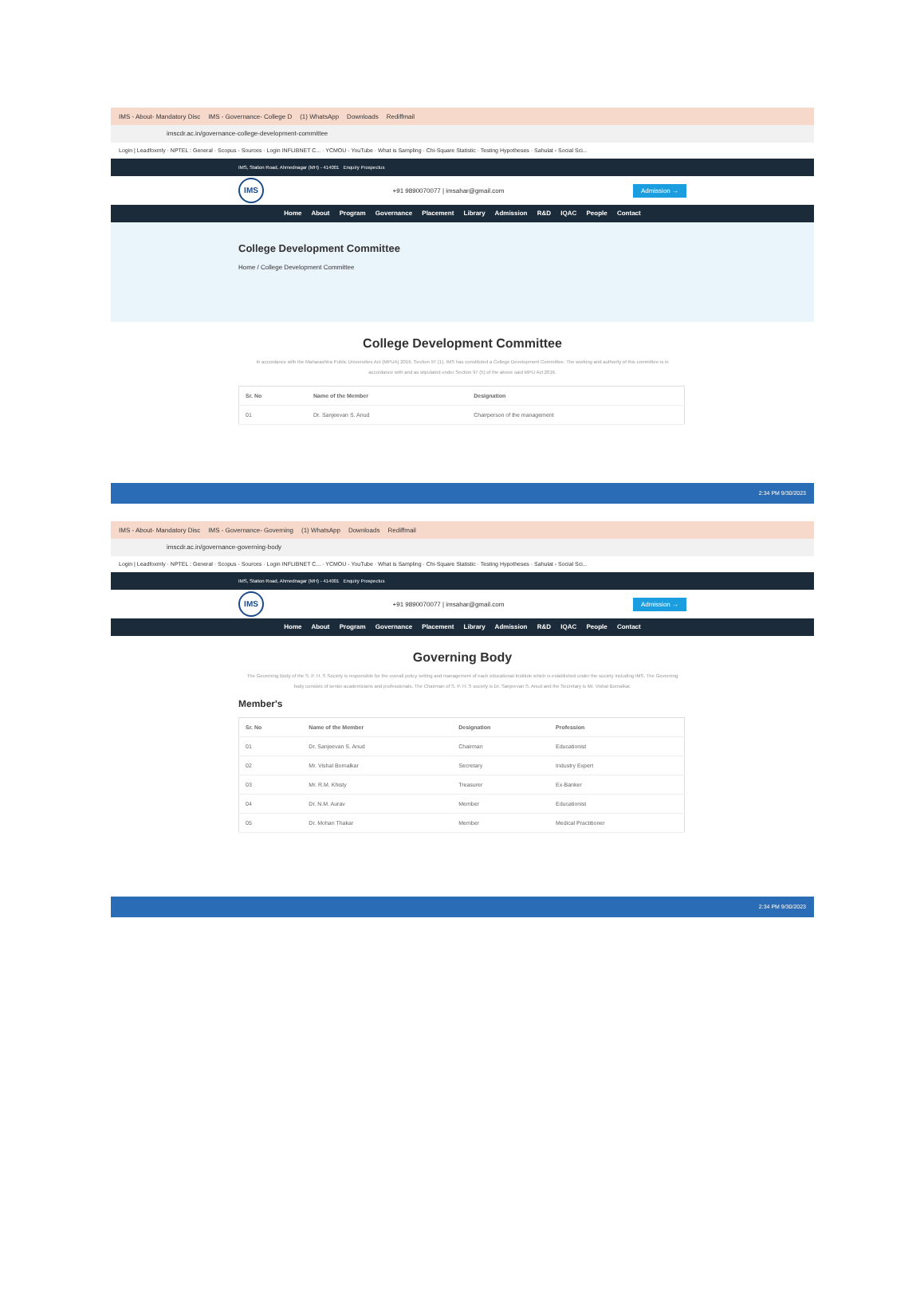IMS - About- Mandatory Disc IMS - Governance- College D (1) WhatsApp Downloads Rediffmail
imscdr.ac.in/governance-college-development-committee
Login | Leadfoxmly · NPTEL : General · Scopus - Sources · Login INFLIBNET C... · YCMOU - YouTube · What is Sampling · Chi-Square Statistic · Testing Hypotheses · Sahulat - Social Sci...
IMS, Station Road, Ahmednagar (MH) - 414001 Enquiry Prospectus
IMS
+91 9890070077 | imsahar@gmail.com Admission →
Home About Program Governance Placement Library Admission R&D IQAC People Contact
College Development Committee
Home / College Development Committee
College Development Committee
In accordance with the Maharashtra Public Universities Act (MPUA) 2016, Section 97 (1), IMS has constituted a College Development Committee. The working and authority of this committee is in accordance with and as stipulated under Section 97 (5) of the above said MPU Act 2016.
| Sr. No | Name of the Member | Designation |
| --- | --- | --- |
| 01 | Dr. Sanjeevan S. Anud | Chairperson of the management |
2:34 PM 9/30/2023
IMS - About- Mandatory Disc IMS - Governance- Governing (1) WhatsApp Downloads Rediffmail
imscdr.ac.in/governance-governing-body
Login | Leadfoxmly · NPTEL : General · Scopus - Sources · Login INFLIBNET C... · YCMOU - YouTube · What is Sampling · Chi-Square Statistic · Testing Hypotheses · Sahulat - Social Sci...
IMS, Station Road, Ahmednagar (MH) - 414001 Enquiry Prospectus
IMS
+91 9890070077 | imsahar@gmail.com Admission →
Home About Program Governance Placement Library Admission R&D IQAC People Contact
Governing Body
The Governing Body of the S. P. H. S Society is responsible for the overall policy setting and management of each educational Institute which is established under the society including IMS. The Governing body consists of senior academicians and professionals. The Chairman of S. P. H. S society is Dr. Sanjeevan S. Anud and the Secretary is Mr. Vishal Bornalkar.
Member's
| Sr. No | Name of the Member | Designation | Profession |
| --- | --- | --- | --- |
| 01 | Dr. Sanjeevan S. Anud | Chairman | Educationist |
| 02 | Mr. Vishal Bornalkar | Secretary | Industry Expert |
| 03 | Mr. R.M. Khisty | Treasurer | Ex-Banker |
| 04 | Dr. N.M. Aurav | Member | Educationist |
| 05 | Dr. Mohan Thakar | Member | Medical Practitioner |
2:34 PM 9/30/2023